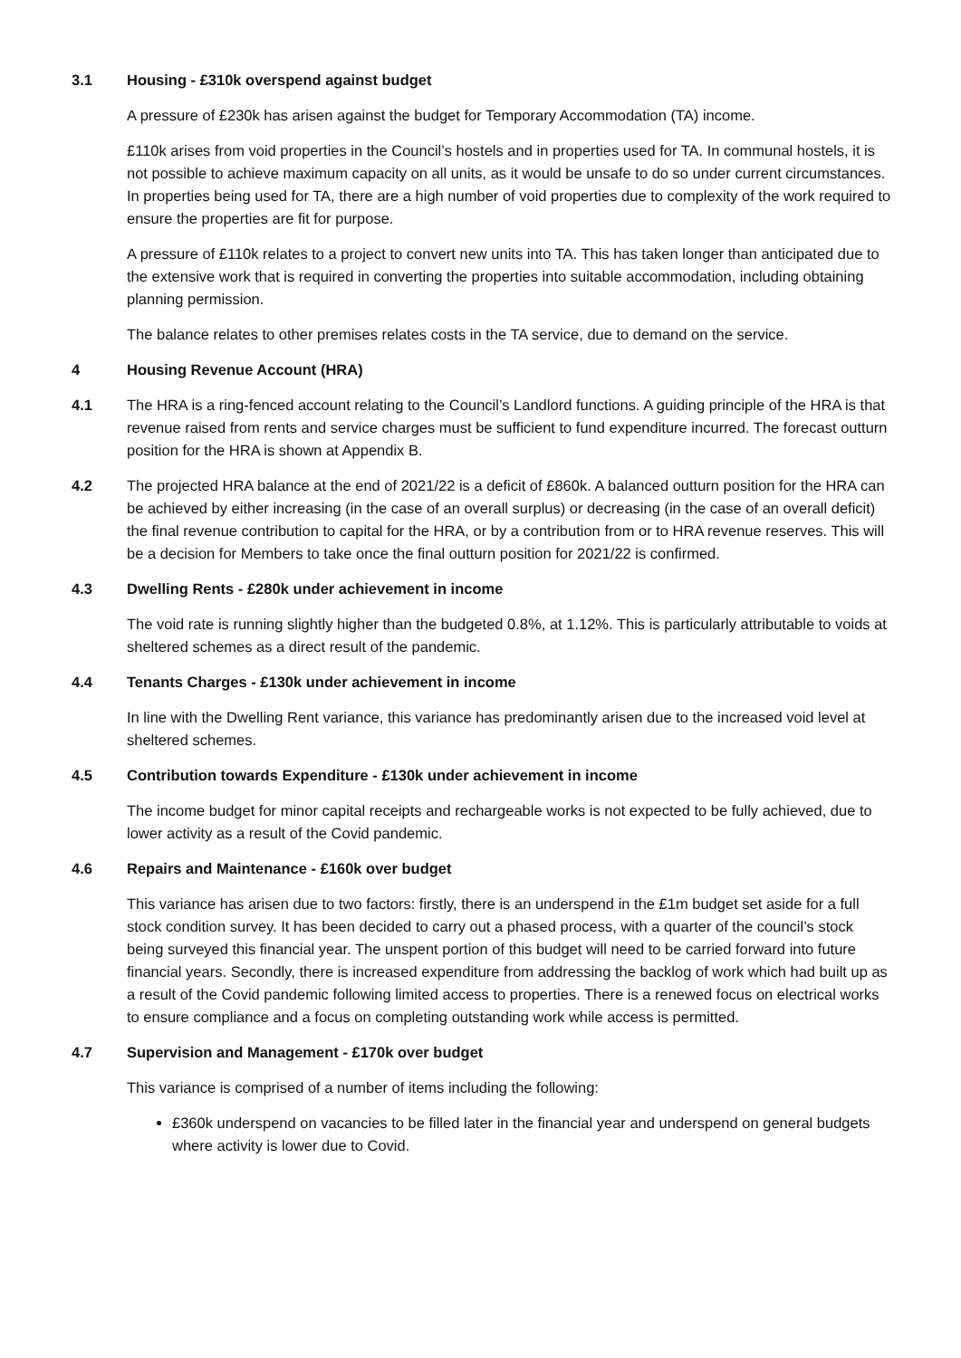3.1 Housing - £310k overspend against budget
A pressure of £230k has arisen against the budget for Temporary Accommodation (TA) income.
£110k arises from void properties in the Council’s hostels and in properties used for TA. In communal hostels, it is not possible to achieve maximum capacity on all units, as it would be unsafe to do so under current circumstances. In properties being used for TA, there are a high number of void properties due to complexity of the work required to ensure the properties are fit for purpose.
A pressure of £110k relates to a project to convert new units into TA. This has taken longer than anticipated due to the extensive work that is required in converting the properties into suitable accommodation, including obtaining planning permission.
The balance relates to other premises relates costs in the TA service, due to demand on the service.
4 Housing Revenue Account (HRA)
4.1 The HRA is a ring-fenced account relating to the Council’s Landlord functions. A guiding principle of the HRA is that revenue raised from rents and service charges must be sufficient to fund expenditure incurred. The forecast outturn position for the HRA is shown at Appendix B.
4.2 The projected HRA balance at the end of 2021/22 is a deficit of £860k. A balanced outturn position for the HRA can be achieved by either increasing (in the case of an overall surplus) or decreasing (in the case of an overall deficit) the final revenue contribution to capital for the HRA, or by a contribution from or to HRA revenue reserves. This will be a decision for Members to take once the final outturn position for 2021/22 is confirmed.
4.3 Dwelling Rents - £280k under achievement in income
The void rate is running slightly higher than the budgeted 0.8%, at 1.12%. This is particularly attributable to voids at sheltered schemes as a direct result of the pandemic.
4.4 Tenants Charges - £130k under achievement in income
In line with the Dwelling Rent variance, this variance has predominantly arisen due to the increased void level at sheltered schemes.
4.5 Contribution towards Expenditure - £130k under achievement in income
The income budget for minor capital receipts and rechargeable works is not expected to be fully achieved, due to lower activity as a result of the Covid pandemic.
4.6 Repairs and Maintenance - £160k over budget
This variance has arisen due to two factors: firstly, there is an underspend in the £1m budget set aside for a full stock condition survey. It has been decided to carry out a phased process, with a quarter of the council’s stock being surveyed this financial year. The unspent portion of this budget will need to be carried forward into future financial years. Secondly, there is increased expenditure from addressing the backlog of work which had built up as a result of the Covid pandemic following limited access to properties. There is a renewed focus on electrical works to ensure compliance and a focus on completing outstanding work while access is permitted.
4.7 Supervision and Management - £170k over budget
This variance is comprised of a number of items including the following:
£360k underspend on vacancies to be filled later in the financial year and underspend on general budgets where activity is lower due to Covid.